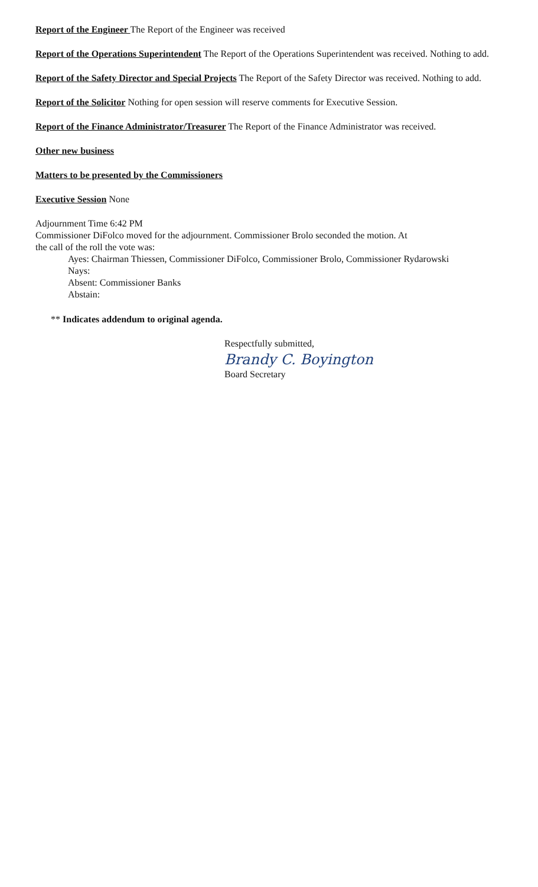Report of the Engineer The Report of the Engineer was received
Report of the Operations Superintendent The Report of the Operations Superintendent was received. Nothing to add.
Report of the Safety Director and Special Projects The Report of the Safety Director was received. Nothing to add.
Report of the Solicitor Nothing for open session will reserve comments for Executive Session.
Report of the Finance Administrator/Treasurer The Report of the Finance Administrator was received.
Other new business
Matters to be presented by the Commissioners
Executive Session None
Adjournment Time 6:42 PM
Commissioner DiFolco moved for the adjournment. Commissioner Brolo seconded the motion. At
the call of the roll the vote was:
Ayes: Chairman Thiessen, Commissioner DiFolco, Commissioner Brolo, Commissioner Rydarowski
Nays:
Absent: Commissioner Banks
Abstain:
** Indicates addendum to original agenda.
Respectfully submitted,
Brandy C. Boyington
Board Secretary